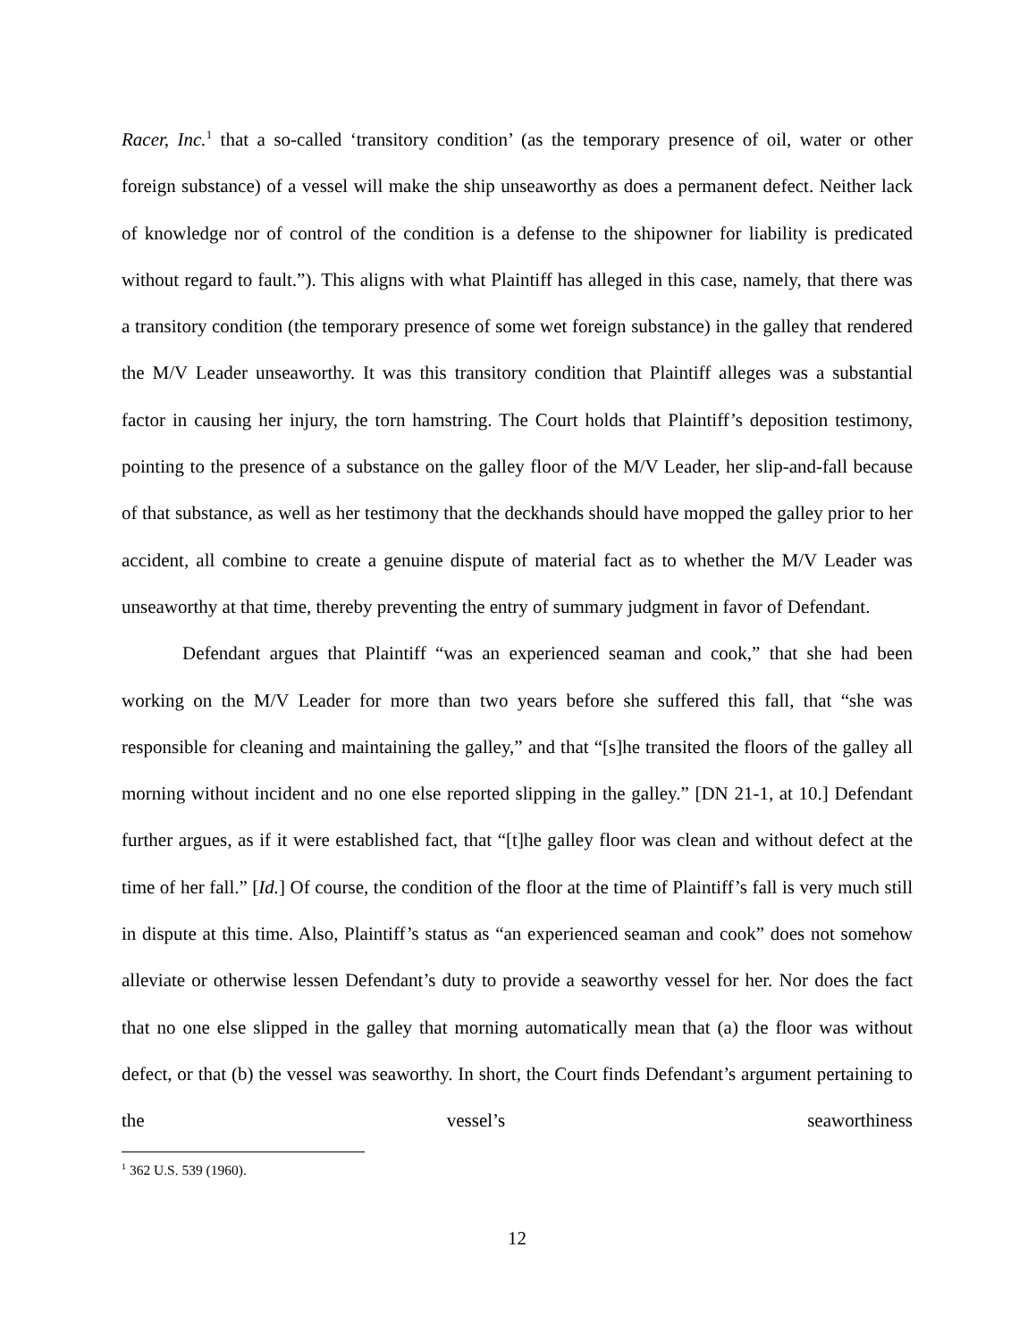Racer, Inc.<sup>1</sup> that a so-called ‘transitory condition’ (as the temporary presence of oil, water or other foreign substance) of a vessel will make the ship unseaworthy as does a permanent defect. Neither lack of knowledge nor of control of the condition is a defense to the shipowner for liability is predicated without regard to fault.”). This aligns with what Plaintiff has alleged in this case, namely, that there was a transitory condition (the temporary presence of some wet foreign substance) in the galley that rendered the M/V Leader unseaworthy. It was this transitory condition that Plaintiff alleges was a substantial factor in causing her injury, the torn hamstring. The Court holds that Plaintiff’s deposition testimony, pointing to the presence of a substance on the galley floor of the M/V Leader, her slip-and-fall because of that substance, as well as her testimony that the deckhands should have mopped the galley prior to her accident, all combine to create a genuine dispute of material fact as to whether the M/V Leader was unseaworthy at that time, thereby preventing the entry of summary judgment in favor of Defendant.
Defendant argues that Plaintiff “was an experienced seaman and cook,” that she had been working on the M/V Leader for more than two years before she suffered this fall, that “she was responsible for cleaning and maintaining the galley,” and that “[s]he transited the floors of the galley all morning without incident and no one else reported slipping in the galley.” [DN 21-1, at 10.] Defendant further argues, as if it were established fact, that “[t]he galley floor was clean and without defect at the time of her fall.” [Id.] Of course, the condition of the floor at the time of Plaintiff’s fall is very much still in dispute at this time. Also, Plaintiff’s status as “an experienced seaman and cook” does not somehow alleviate or otherwise lessen Defendant’s duty to provide a seaworthy vessel for her. Nor does the fact that no one else slipped in the galley that morning automatically mean that (a) the floor was without defect, or that (b) the vessel was seaworthy. In short, the Court finds Defendant’s argument pertaining to the vessel’s seaworthiness
<sup>1</sup> 362 U.S. 539 (1960).
12